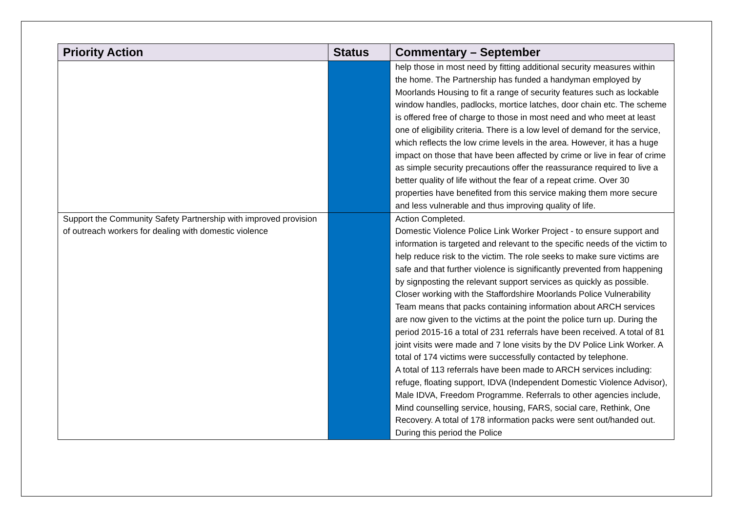| Priority Action | Status | Commentary – September |
| --- | --- | --- |
| | | help those in most need by fitting additional security measures within the home. The Partnership has funded a handyman employed by Moorlands Housing to fit a range of security features such as lockable window handles, padlocks, mortice latches, door chain etc. The scheme is offered free of charge to those in most need and who meet at least one of eligibility criteria. There is a low level of demand for the service, which reflects the low crime levels in the area. However, it has a huge impact on those that have been affected by crime or live in fear of crime as simple security precautions offer the reassurance required to live a better quality of life without the fear of a repeat crime. Over 30 properties have benefited from this service making them more secure and less vulnerable and thus improving quality of life. |
| Support the Community Safety Partnership with improved provision of outreach workers for dealing with domestic violence | | Action Completed. Domestic Violence Police Link Worker Project - to ensure support and information is targeted and relevant to the specific needs of the victim to help reduce risk to the victim. The role seeks to make sure victims are safe and that further violence is significantly prevented from happening by signposting the relevant support services as quickly as possible. Closer working with the Staffordshire Moorlands Police Vulnerability Team means that packs containing information about ARCH services are now given to the victims at the point the police turn up. During the period 2015-16 a total of 231 referrals have been received. A total of 81 joint visits were made and 7 lone visits by the DV Police Link Worker. A total of 174 victims were successfully contacted by telephone. A total of 113 referrals have been made to ARCH services including: refuge, floating support, IDVA (Independent Domestic Violence Advisor), Male IDVA, Freedom Programme. Referrals to other agencies include, Mind counselling service, housing, FARS, social care, Rethink, One Recovery. A total of 178 information packs were sent out/handed out. During this period the Police |